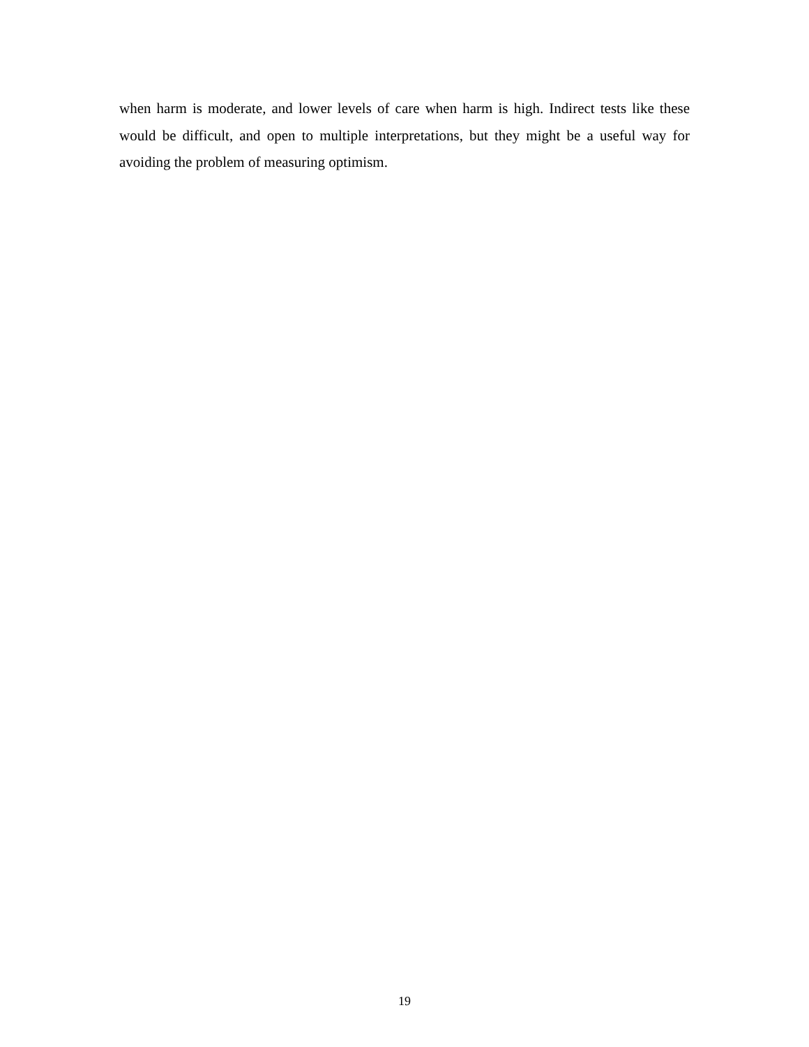when harm is moderate, and lower levels of care when harm is high. Indirect tests like these would be difficult, and open to multiple interpretations, but they might be a useful way for avoiding the problem of measuring optimism.
19